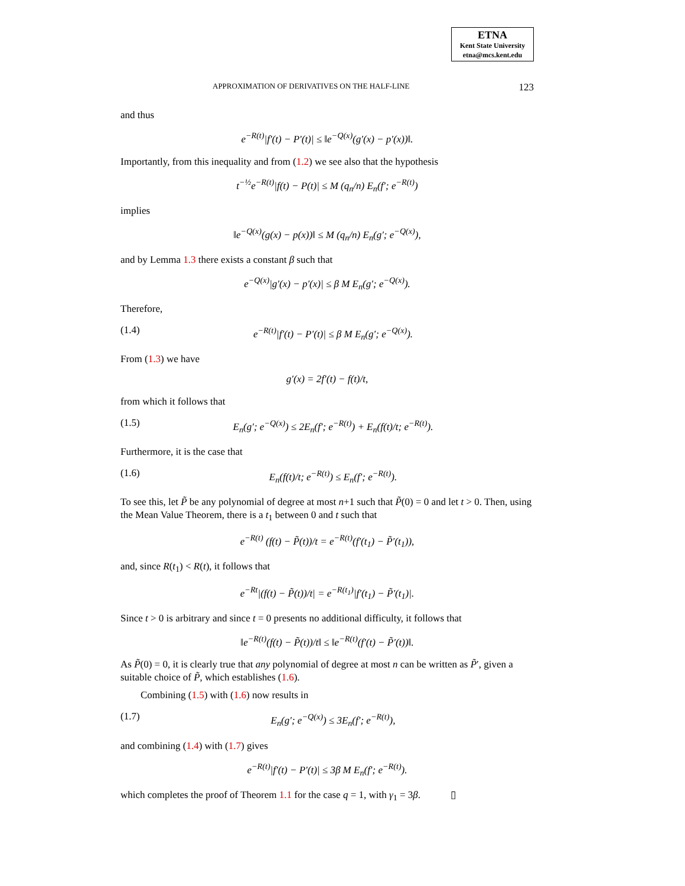ETNA
Kent State University
etna@mcs.kent.edu
APPROXIMATION OF DERIVATIVES ON THE HALF-LINE 123
and thus
e<sup>−R(t)</sup>|f′(t) − P′(t)| ≤ ‖e<sup>−Q(x)</sup>(g′(x) − p′(x))‖.
Importantly, from this inequality and from (1.2) we see also that the hypothesis
t<sup>−½</sup>e<sup>−R(t)</sup>|f(t) − P(t)| ≤ M (q<sub>n</sub>/n) E<sub>n</sub>(f′; e<sup>−R(t)</sup>)
implies
‖e<sup>−Q(x)</sup>(g(x) − p(x))‖ ≤ M (q<sub>n</sub>/n) E<sub>n</sub>(g′; e<sup>−Q(x)</sup>),
and by Lemma 1.3 there exists a constant β such that
e<sup>−Q(x)</sup>|g′(x) − p′(x)| ≤ β M E<sub>n</sub>(g′; e<sup>−Q(x)</sup>).
Therefore,
(1.4) e<sup>−R(t)</sup>|f′(t) − P′(t)| ≤ β M E<sub>n</sub>(g′; e<sup>−Q(x)</sup>).
From (1.3) we have
g′(x) = 2f′(t) − f(t)/t,
from which it follows that
(1.5) E<sub>n</sub>(g′; e<sup>−Q(x)</sup>) ≤ 2E<sub>n</sub>(f′; e<sup>−R(t)</sup>) + E<sub>n</sub>(f(t)/t; e<sup>−R(t)</sup>).
Furthermore, it is the case that
(1.6) E<sub>n</sub>(f(t)/t; e<sup>−R(t)</sup>) ≤ E<sub>n</sub>(f′; e<sup>−R(t)</sup>).
To see this, let P̃ be any polynomial of degree at most n+1 such that P̃(0) = 0 and let t > 0. Then, using the Mean Value Theorem, there is a t<sub>1</sub> between 0 and t such that
e<sup>−R(t)</sup> (f(t) − P̃(t))/t = e<sup>−R(t)</sup>(f′(t<sub>1</sub>) − P̃′(t<sub>1</sub>)),
and, since R(t<sub>1</sub>) < R(t), it follows that
e<sup>−Rt</sup>|(f(t) − P̃(t))/t| = e<sup>−R(t<sub>1</sub>)</sup>|f′(t<sub>1</sub>) − P̃′(t<sub>1</sub>)|.
Since t > 0 is arbitrary and since t = 0 presents no additional difficulty, it follows that
‖e<sup>−R(t)</sup>(f(t) − P̃(t))/t‖ ≤ ‖e<sup>−R(t)</sup>(f′(t) − P̃′(t))‖.
As P̃(0) = 0, it is clearly true that any polynomial of degree at most n can be written as P̃′, given a suitable choice of P̃, which establishes (1.6).
Combining (1.5) with (1.6) now results in
(1.7) E<sub>n</sub>(g′; e<sup>−Q(x)</sup>) ≤ 3E<sub>n</sub>(f′; e<sup>−R(t)</sup>),
and combining (1.4) with (1.7) gives
e<sup>−R(t)</sup>|f′(t) − P′(t)| ≤ 3β M E<sub>n</sub>(f′; e<sup>−R(t)</sup>).
which completes the proof of Theorem 1.1 for the case q = 1, with γ<sub>1</sub> = 3β. ▯